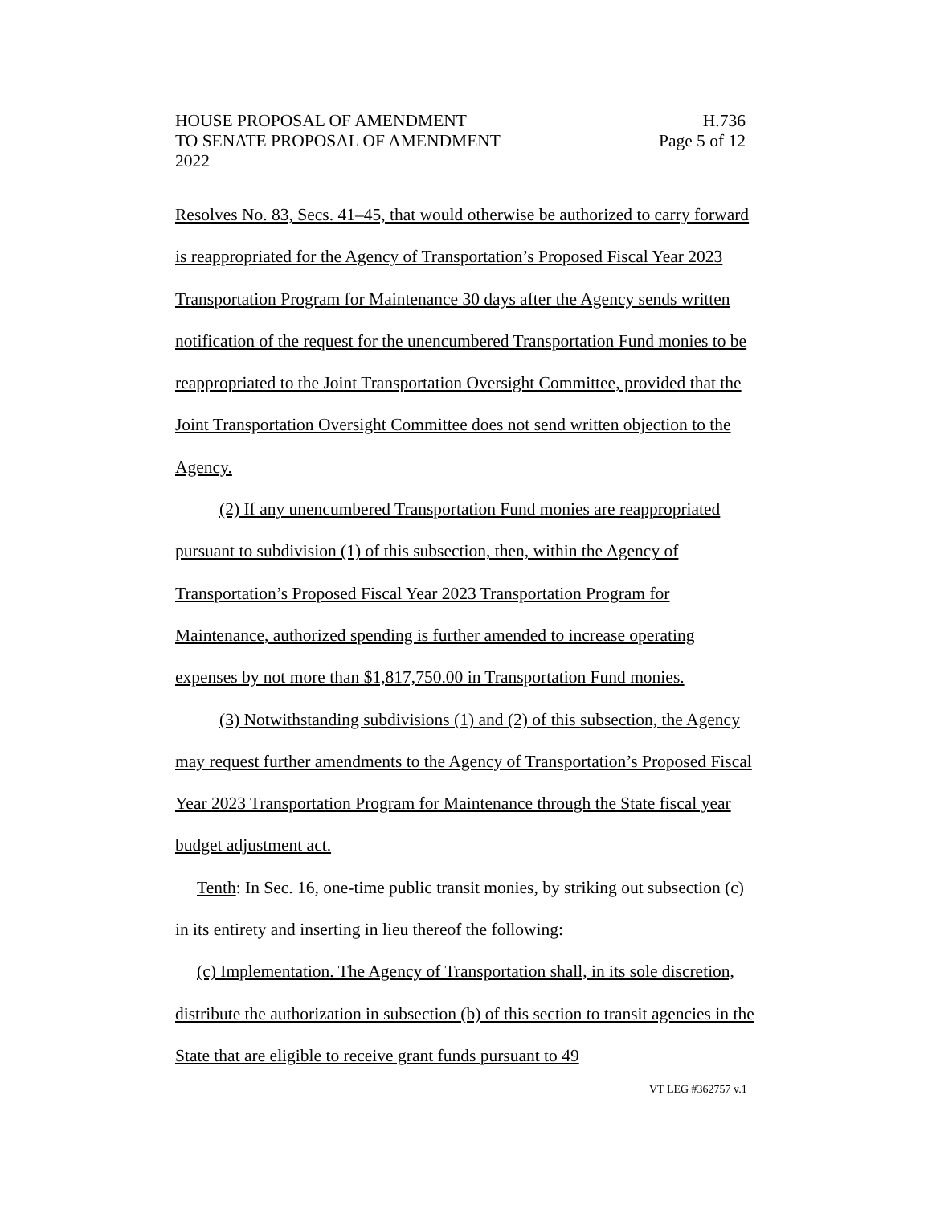HOUSE PROPOSAL OF AMENDMENT H.736
TO SENATE PROPOSAL OF AMENDMENT Page 5 of 12
2022
Resolves No. 83, Secs. 41–45, that would otherwise be authorized to carry forward is reappropriated for the Agency of Transportation’s Proposed Fiscal Year 2023 Transportation Program for Maintenance 30 days after the Agency sends written notification of the request for the unencumbered Transportation Fund monies to be reappropriated to the Joint Transportation Oversight Committee, provided that the Joint Transportation Oversight Committee does not send written objection to the Agency.
(2) If any unencumbered Transportation Fund monies are reappropriated pursuant to subdivision (1) of this subsection, then, within the Agency of Transportation’s Proposed Fiscal Year 2023 Transportation Program for Maintenance, authorized spending is further amended to increase operating expenses by not more than $1,817,750.00 in Transportation Fund monies.
(3) Notwithstanding subdivisions (1) and (2) of this subsection, the Agency may request further amendments to the Agency of Transportation’s Proposed Fiscal Year 2023 Transportation Program for Maintenance through the State fiscal year budget adjustment act.
Tenth: In Sec. 16, one-time public transit monies, by striking out subsection (c) in its entirety and inserting in lieu thereof the following:
(c) Implementation. The Agency of Transportation shall, in its sole discretion, distribute the authorization in subsection (b) of this section to transit agencies in the State that are eligible to receive grant funds pursuant to 49
VT LEG #362757 v.1